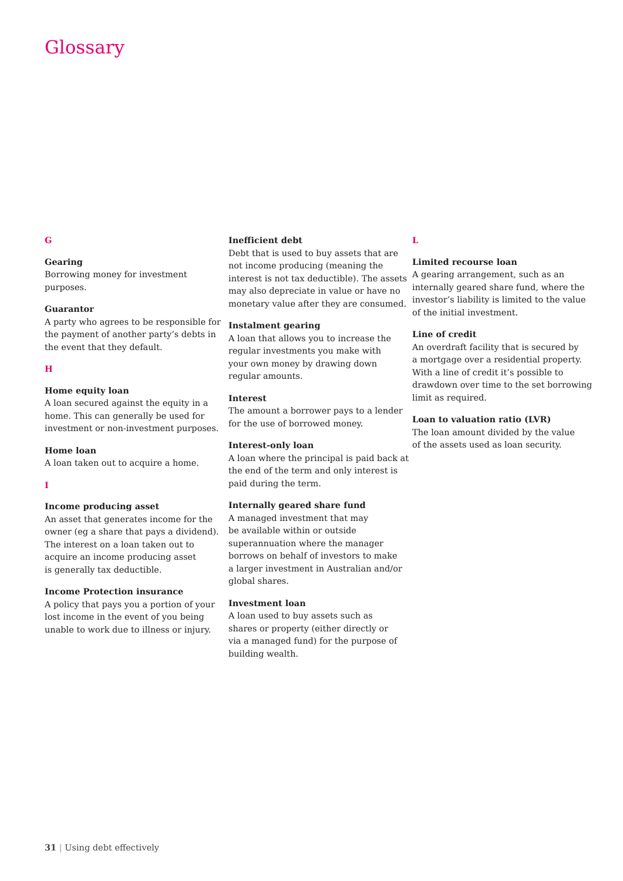Glossary
G
Gearing
Borrowing money for investment
purposes.
Guarantor
A party who agrees to be responsible for
the payment of another party’s debts in
the event that they default.
H
Home equity loan
A loan secured against the equity in a
home. This can generally be used for
investment or non-investment purposes.
Home loan
A loan taken out to acquire a home.
I
Income producing asset
An asset that generates income for the
owner (eg a share that pays a dividend).
The interest on a loan taken out to
acquire an income producing asset
is generally tax deductible.
Income Protection insurance
A policy that pays you a portion of your
lost income in the event of you being
unable to work due to illness or injury.
Inefficient debt
Debt that is used to buy assets that are
not income producing (meaning the
interest is not tax deductible). The assets
may also depreciate in value or have no
monetary value after they are consumed.
Instalment gearing
A loan that allows you to increase the
regular investments you make with
your own money by drawing down
regular amounts.
Interest
The amount a borrower pays to a lender
for the use of borrowed money.
Interest-only loan
A loan where the principal is paid back at
the end of the term and only interest is
paid during the term.
Internally geared share fund
A managed investment that may
be available within or outside
superannuation where the manager
borrows on behalf of investors to make
a larger investment in Australian and/or
global shares.
Investment loan
A loan used to buy assets such as
shares or property (either directly or
via a managed fund) for the purpose of
building wealth.
L
Limited recourse loan
A gearing arrangement, such as an
internally geared share fund, where the
investor’s liability is limited to the value
of the initial investment.
Line of credit
An overdraft facility that is secured by
a mortgage over a residential property.
With a line of credit it’s possible to
drawdown over time to the set borrowing
limit as required.
Loan to valuation ratio (LVR)
The loan amount divided by the value
of the assets used as loan security.
31 | Using debt effectively